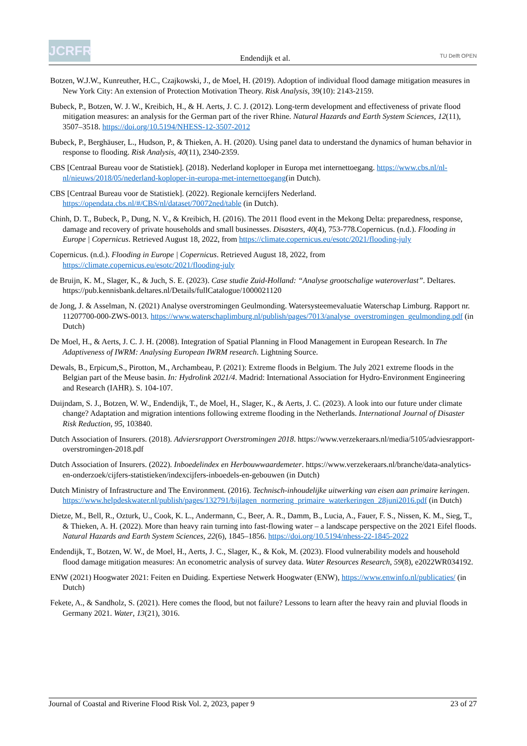JCRFR
Endendijk et al.
TU Delft OPEN
Botzen, W.J.W., Kunreuther, H.C., Czajkowski, J., de Moel, H. (2019). Adoption of individual flood damage mitigation measures in New York City: An extension of Protection Motivation Theory. Risk Analysis, 39(10): 2143-2159.
Bubeck, P., Botzen, W. J. W., Kreibich, H., & H. Aerts, J. C. J. (2012). Long-term development and effectiveness of private flood mitigation measures: an analysis for the German part of the river Rhine. Natural Hazards and Earth System Sciences, 12(11), 3507–3518. https://doi.org/10.5194/NHESS-12-3507-2012
Bubeck, P., Berghäuser, L., Hudson, P., & Thieken, A. H. (2020). Using panel data to understand the dynamics of human behavior in response to flooding. Risk Analysis, 40(11), 2340-2359.
CBS [Centraal Bureau voor de Statistiek]. (2018). Nederland koploper in Europa met internettoegang. https://www.cbs.nl/nl-nl/nieuws/2018/05/nederland-koploper-in-europa-met-internettoegang(in Dutch).
CBS [Centraal Bureau voor de Statistiek]. (2022). Regionale kerncijfers Nederland. https://opendata.cbs.nl/#/CBS/nl/dataset/70072ned/table (in Dutch).
Chinh, D. T., Bubeck, P., Dung, N. V., & Kreibich, H. (2016). The 2011 flood event in the Mekong Delta: preparedness, response, damage and recovery of private households and small businesses. Disasters, 40(4), 753-778.Copernicus. (n.d.). Flooding in Europe | Copernicus. Retrieved August 18, 2022, from https://climate.copernicus.eu/esotc/2021/flooding-july
Copernicus. (n.d.). Flooding in Europe | Copernicus. Retrieved August 18, 2022, from https://climate.copernicus.eu/esotc/2021/flooding-july
de Bruijn, K. M., Slager, K., & Juch, S. E. (2023). Case studie Zuid-Holland: “Analyse grootschalige wateroverlast”. Deltares. https://pub.kennisbank.deltares.nl/Details/fullCatalogue/1000021120
de Jong, J. & Asselman, N. (2021) Analyse overstromingen Geulmonding. Watersysteemevaluatie Waterschap Limburg. Rapport nr. 11207700-000-ZWS-0013. https://www.waterschaplimburg.nl/publish/pages/7013/analyse_overstromingen_geulmonding.pdf (in Dutch)
De Moel, H., & Aerts, J. C. J. H. (2008). Integration of Spatial Planning in Flood Management in European Research. In The Adaptiveness of IWRM: Analysing European IWRM research. Lightning Source.
Dewals, B., Erpicum,S., Pirotton, M., Archambeau, P. (2021): Extreme floods in Belgium. The July 2021 extreme floods in the Belgian part of the Meuse basin. In: Hydrolink 2021/4. Madrid: International Association for Hydro-Environment Engineering and Research (IAHR). S. 104-107.
Duijndam, S. J., Botzen, W. W., Endendijk, T., de Moel, H., Slager, K., & Aerts, J. C. (2023). A look into our future under climate change? Adaptation and migration intentions following extreme flooding in the Netherlands. International Journal of Disaster Risk Reduction, 95, 103840.
Dutch Association of Insurers. (2018). Adviersrapport Overstromingen 2018. https://www.verzekeraars.nl/media/5105/adviesrapport-overstromingen-2018.pdf
Dutch Association of Insurers. (2022). Inboedelindex en Herbouwwaardemeter. https://www.verzekeraars.nl/branche/data-analytics-en-onderzoek/cijfers-statistieken/indexcijfers-inboedels-en-gebouwen (in Dutch)
Dutch Ministry of Infrastructure and The Environment. (2016). Technisch-inhoudelijke uitwerking van eisen aan primaire keringen. https://www.helpdeskwater.nl/publish/pages/132791/bijlagen_normering_primaire_waterkeringen_28juni2016.pdf (in Dutch)
Dietze, M., Bell, R., Ozturk, U., Cook, K. L., Andermann, C., Beer, A. R., Damm, B., Lucia, A., Fauer, F. S., Nissen, K. M., Sieg, T., & Thieken, A. H. (2022). More than heavy rain turning into fast-flowing water – a landscape perspective on the 2021 Eifel floods. Natural Hazards and Earth System Sciences, 22(6), 1845–1856. https://doi.org/10.5194/nhess-22-1845-2022
Endendijk, T., Botzen, W. W., de Moel, H., Aerts, J. C., Slager, K., & Kok, M. (2023). Flood vulnerability models and household flood damage mitigation measures: An econometric analysis of survey data. Water Resources Research, 59(8), e2022WR034192.
ENW (2021) Hoogwater 2021: Feiten en Duiding. Expertiese Netwerk Hoogwater (ENW), https://www.enwinfo.nl/publicaties/ (in Dutch)
Fekete, A., & Sandholz, S. (2021). Here comes the flood, but not failure? Lessons to learn after the heavy rain and pluvial floods in Germany 2021. Water, 13(21), 3016.
Journal of Coastal and Riverine Flood Risk Vol. 2, 2023, paper 9 23 of 27